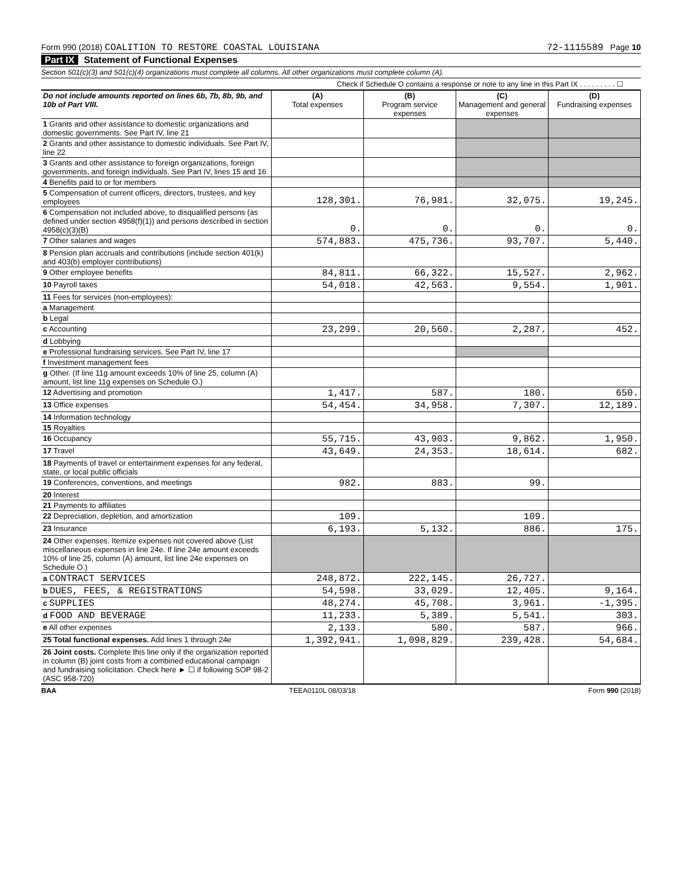Form 990 (2018) COALITION TO RESTORE COASTAL LOUISIANA 72-1115589 Page 10
Part IX Statement of Functional Expenses
Section 501(c)(3) and 501(c)(4) organizations must complete all columns. All other organizations must complete column (A).
Check if Schedule O contains a response or note to any line in this Part IX . . . . . . . . . ☐
| Do not include amounts reported on lines 6b, 7b, 8b, 9b, and 10b of Part VIII. | (A) Total expenses | (B) Program service expenses | (C) Management and general expenses | (D) Fundraising expenses |
| --- | --- | --- | --- | --- |
| 1 Grants and other assistance to domestic organizations and domestic governments. See Part IV, line 21 | | | | |
| 2 Grants and other assistance to domestic individuals. See Part IV, line 22 | | | | |
| 3 Grants and other assistance to foreign organizations, foreign governments, and foreign individuals. See Part IV, lines 15 and 16 | | | | |
| 4 Benefits paid to or for members | | | | |
| 5 Compensation of current officers, directors, trustees, and key employees | 128,301. | 76,981. | 32,075. | 19,245. |
| 6 Compensation not included above, to disqualified persons (as defined under section 4958(f)(1)) and persons described in section 4958(c)(3)(B) | 0. | 0. | 0. | 0. |
| 7 Other salaries and wages | 574,883. | 475,736. | 93,707. | 5,440. |
| 8 Pension plan accruals and contributions (include section 401(k) and 403(b) employer contributions) | | | | |
| 9 Other employee benefits | 84,811. | 66,322. | 15,527. | 2,962. |
| 10 Payroll taxes | 54,018. | 42,563. | 9,554. | 1,901. |
| 11 Fees for services (non-employees): | | | | |
| a Management | | | | |
| b Legal | | | | |
| c Accounting | 23,299. | 20,560. | 2,287. | 452. |
| d Lobbying | | | | |
| e Professional fundraising services. See Part IV, line 17 | | | | |
| f Investment management fees | | | | |
| g Other. (If line 11g amount exceeds 10% of line 25, column (A) amount, list line 11g expenses on Schedule O.) | | | | |
| 12 Advertising and promotion | 1,417. | 587. | 180. | 650. |
| 13 Office expenses | 54,454. | 34,958. | 7,307. | 12,189. |
| 14 Information technology | | | | |
| 15 Royalties | | | | |
| 16 Occupancy | 55,715. | 43,903. | 9,862. | 1,950. |
| 17 Travel | 43,649. | 24,353. | 18,614. | 682. |
| 18 Payments of travel or entertainment expenses for any federal, state, or local public officials | | | | |
| 19 Conferences, conventions, and meetings | 982. | 883. | 99. | |
| 20 Interest | | | | |
| 21 Payments to affiliates | | | | |
| 22 Depreciation, depletion, and amortization | 109. | | 109. | |
| 23 Insurance | 6,193. | 5,132. | 886. | 175. |
| 24 Other expenses. Itemize expenses not covered above (List miscellaneous expenses in line 24e. If line 24e amount exceeds 10% of line 25, column (A) amount, list line 24e expenses on Schedule O.) | | | | |
| a CONTRACT SERVICES | 248,872. | 222,145. | 26,727. | |
| b DUES, FEES, & REGISTRATIONS | 54,598. | 33,029. | 12,405. | 9,164. |
| c SUPPLIES | 48,274. | 45,708. | 3,961. | -1,395. |
| d FOOD AND BEVERAGE | 11,233. | 5,389. | 5,541. | 303. |
| e All other expenses | 2,133. | 580. | 587. | 966. |
| 25 Total functional expenses. Add lines 1 through 24e | 1,392,941. | 1,098,829. | 239,428. | 54,684. |
| 26 Joint costs. Complete this line only if the organization reported in column (B) joint costs from a combined educational campaign and fundraising solicitation. Check here ► ☐ if following SOP 98-2 (ASC 958-720) | | | | |
BAA TEEA0110L 08/03/18 Form 990 (2018)